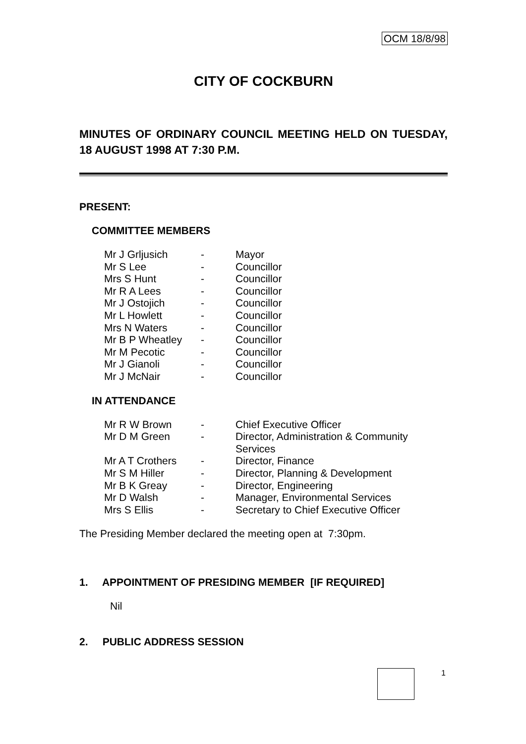OCM 18/8/98
CITY OF COCKBURN
MINUTES OF ORDINARY COUNCIL MEETING HELD ON TUESDAY, 18 AUGUST 1998 AT 7:30 P.M.
PRESENT:
COMMITTEE MEMBERS
| Mr J Grljusich | - | Mayor |
| Mr S Lee | - | Councillor |
| Mrs S Hunt | - | Councillor |
| Mr R A Lees | - | Councillor |
| Mr J Ostojich | - | Councillor |
| Mr L Howlett | - | Councillor |
| Mrs N Waters | - | Councillor |
| Mr B P Wheatley | - | Councillor |
| Mr M Pecotic | - | Councillor |
| Mr J Gianoli | - | Councillor |
| Mr J McNair | - | Councillor |
IN ATTENDANCE
| Mr R W Brown | - | Chief Executive Officer |
| Mr D M Green | - | Director, Administration & Community Services |
| Mr A T Crothers | - | Director, Finance |
| Mr S M Hiller | - | Director, Planning & Development |
| Mr B K Greay | - | Director, Engineering |
| Mr D Walsh | - | Manager, Environmental Services |
| Mrs S Ellis | - | Secretary to Chief Executive Officer |
The Presiding Member declared the meeting open at 7:30pm.
1. APPOINTMENT OF PRESIDING MEMBER [IF REQUIRED]
Nil
2. PUBLIC ADDRESS SESSION
1